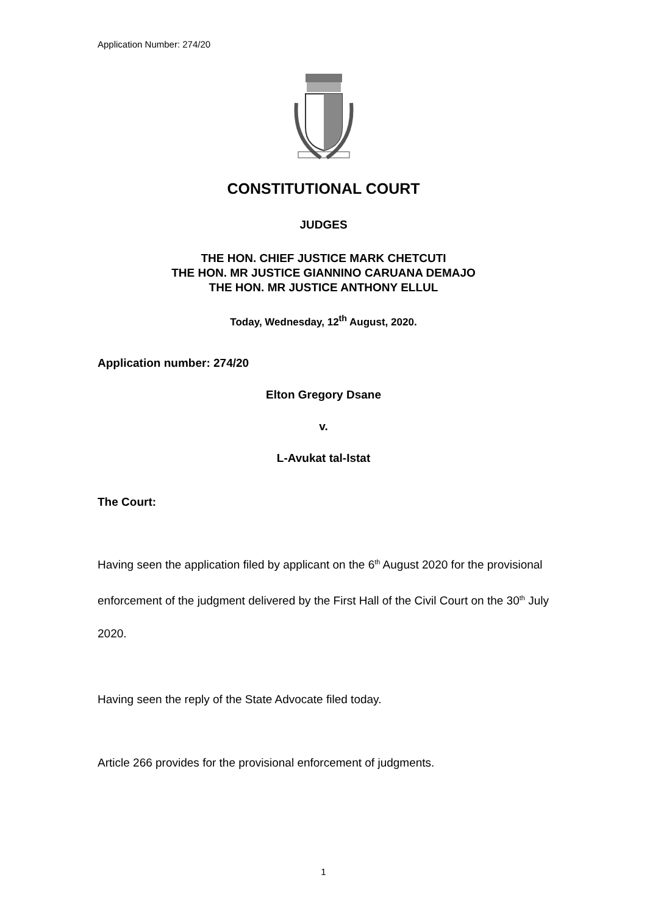Application Number: 274/20
CONSTITUTIONAL COURT
JUDGES
THE HON. CHIEF JUSTICE MARK CHETCUTI
THE HON. MR JUSTICE GIANNINO CARUANA DEMAJO
THE HON. MR JUSTICE ANTHONY ELLUL
Today, Wednesday, 12<sup>th</sup> August, 2020.
Application number: 274/20
Elton Gregory Dsane
v.
L-Avukat tal-Istat
The Court:
Having seen the application filed by applicant on the 6<sup>th</sup> August 2020 for the provisional enforcement of the judgment delivered by the First Hall of the Civil Court on the 30<sup>th</sup> July 2020.
Having seen the reply of the State Advocate filed today.
Article 266 provides for the provisional enforcement of judgments.
1